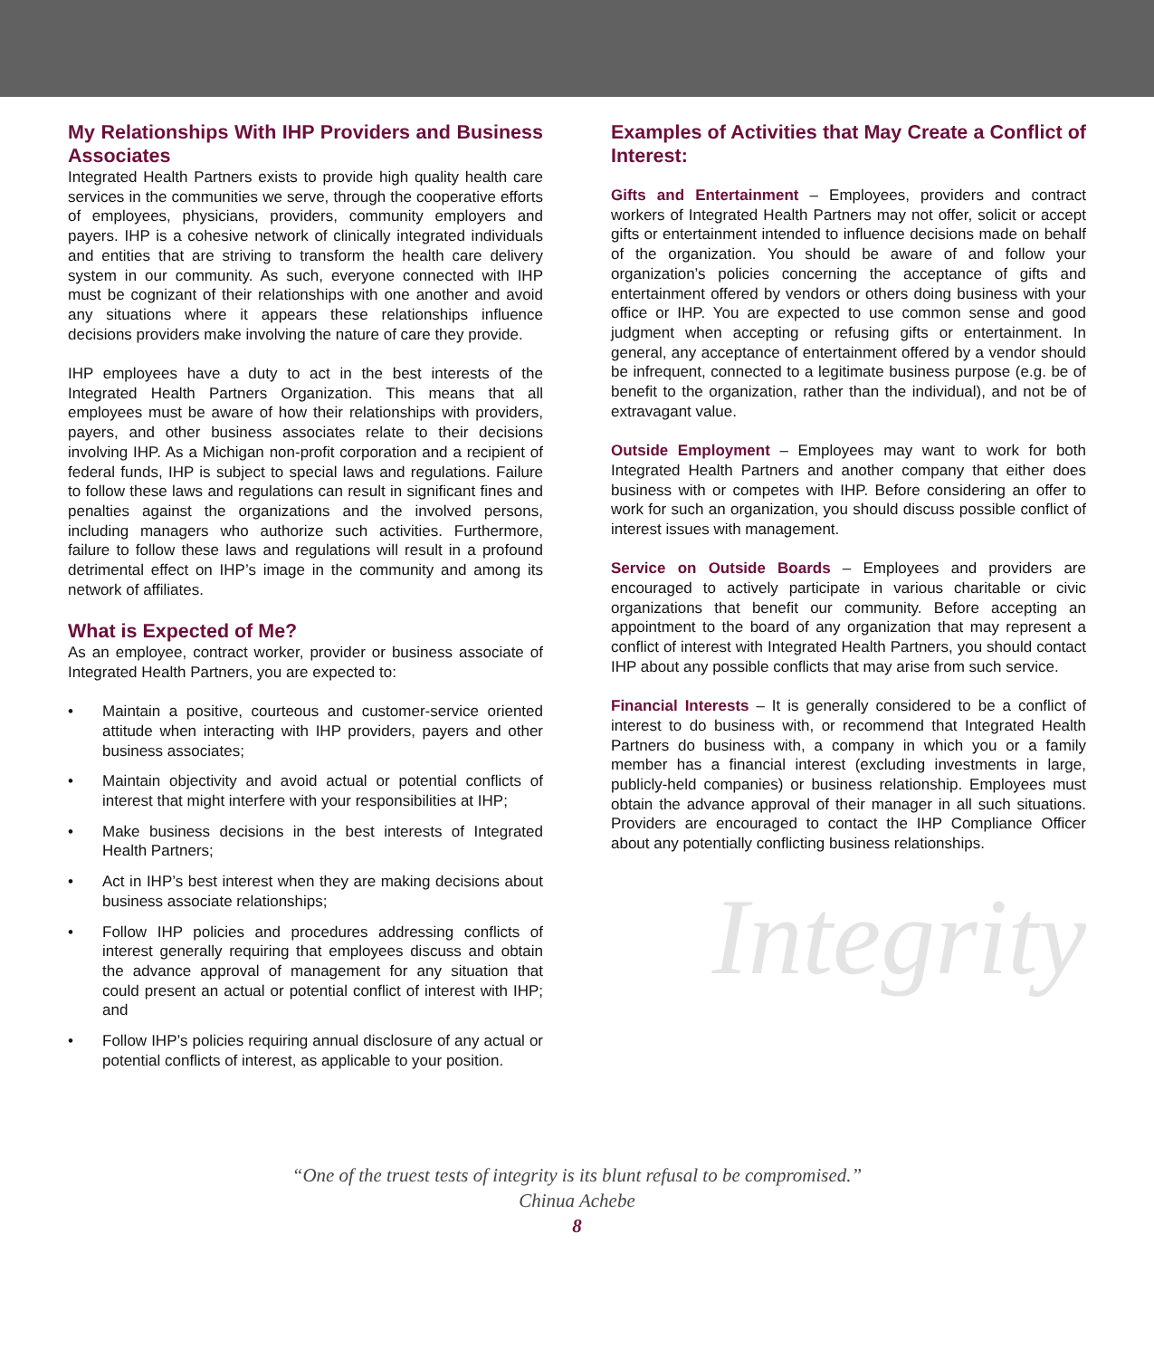My Relationships With IHP Providers and Business Associates
Integrated Health Partners exists to provide high quality health care services in the communities we serve, through the cooperative efforts of employees, physicians, providers, community employers and payers. IHP is a cohesive network of clinically integrated individuals and entities that are striving to transform the health care delivery system in our community. As such, everyone connected with IHP must be cognizant of their relationships with one another and avoid any situations where it appears these relationships influence decisions providers make involving the nature of care they provide.
IHP employees have a duty to act in the best interests of the Integrated Health Partners Organization. This means that all employees must be aware of how their relationships with providers, payers, and other business associates relate to their decisions involving IHP. As a Michigan non-profit corporation and a recipient of federal funds, IHP is subject to special laws and regulations. Failure to follow these laws and regulations can result in significant fines and penalties against the organizations and the involved persons, including managers who authorize such activities. Furthermore, failure to follow these laws and regulations will result in a profound detrimental effect on IHP’s image in the community and among its network of affiliates.
What is Expected of Me?
As an employee, contract worker, provider or business associate of Integrated Health Partners, you are expected to:
• Maintain a positive, courteous and customer-service oriented attitude when interacting with IHP providers, payers and other business associates;
• Maintain objectivity and avoid actual or potential conflicts of interest that might interfere with your responsibilities at IHP;
• Make business decisions in the best interests of Integrated Health Partners;
• Act in IHP’s best interest when they are making decisions about business associate relationships;
• Follow IHP policies and procedures addressing conflicts of interest generally requiring that employees discuss and obtain the advance approval of management for any situation that could present an actual or potential conflict of interest with IHP; and
• Follow IHP’s policies requiring annual disclosure of any actual or potential conflicts of interest, as applicable to your position.
Examples of Activities that May Create a Conflict of Interest:
Gifts and Entertainment – Employees, providers and contract workers of Integrated Health Partners may not offer, solicit or accept gifts or entertainment intended to influence decisions made on behalf of the organization. You should be aware of and follow your organization’s policies concerning the acceptance of gifts and entertainment offered by vendors or others doing business with your office or IHP. You are expected to use common sense and good judgment when accepting or refusing gifts or entertainment. In general, any acceptance of entertainment offered by a vendor should be infrequent, connected to a legitimate business purpose (e.g. be of benefit to the organization, rather than the individual), and not be of extravagant value.
Outside Employment – Employees may want to work for both Integrated Health Partners and another company that either does business with or competes with IHP. Before considering an offer to work for such an organization, you should discuss possible conflict of interest issues with management.
Service on Outside Boards – Employees and providers are encouraged to actively participate in various charitable or civic organizations that benefit our community. Before accepting an appointment to the board of any organization that may represent a conflict of interest with Integrated Health Partners, you should contact IHP about any possible conflicts that may arise from such service.
Financial Interests – It is generally considered to be a conflict of interest to do business with, or recommend that Integrated Health Partners do business with, a company in which you or a family member has a financial interest (excluding investments in large, publicly-held companies) or business relationship. Employees must obtain the advance approval of their manager in all such situations. Providers are encouraged to contact the IHP Compliance Officer about any potentially conflicting business relationships.
Integrity
“One of the truest tests of integrity is its blunt refusal to be compromised.”
Chinua Achebe
8